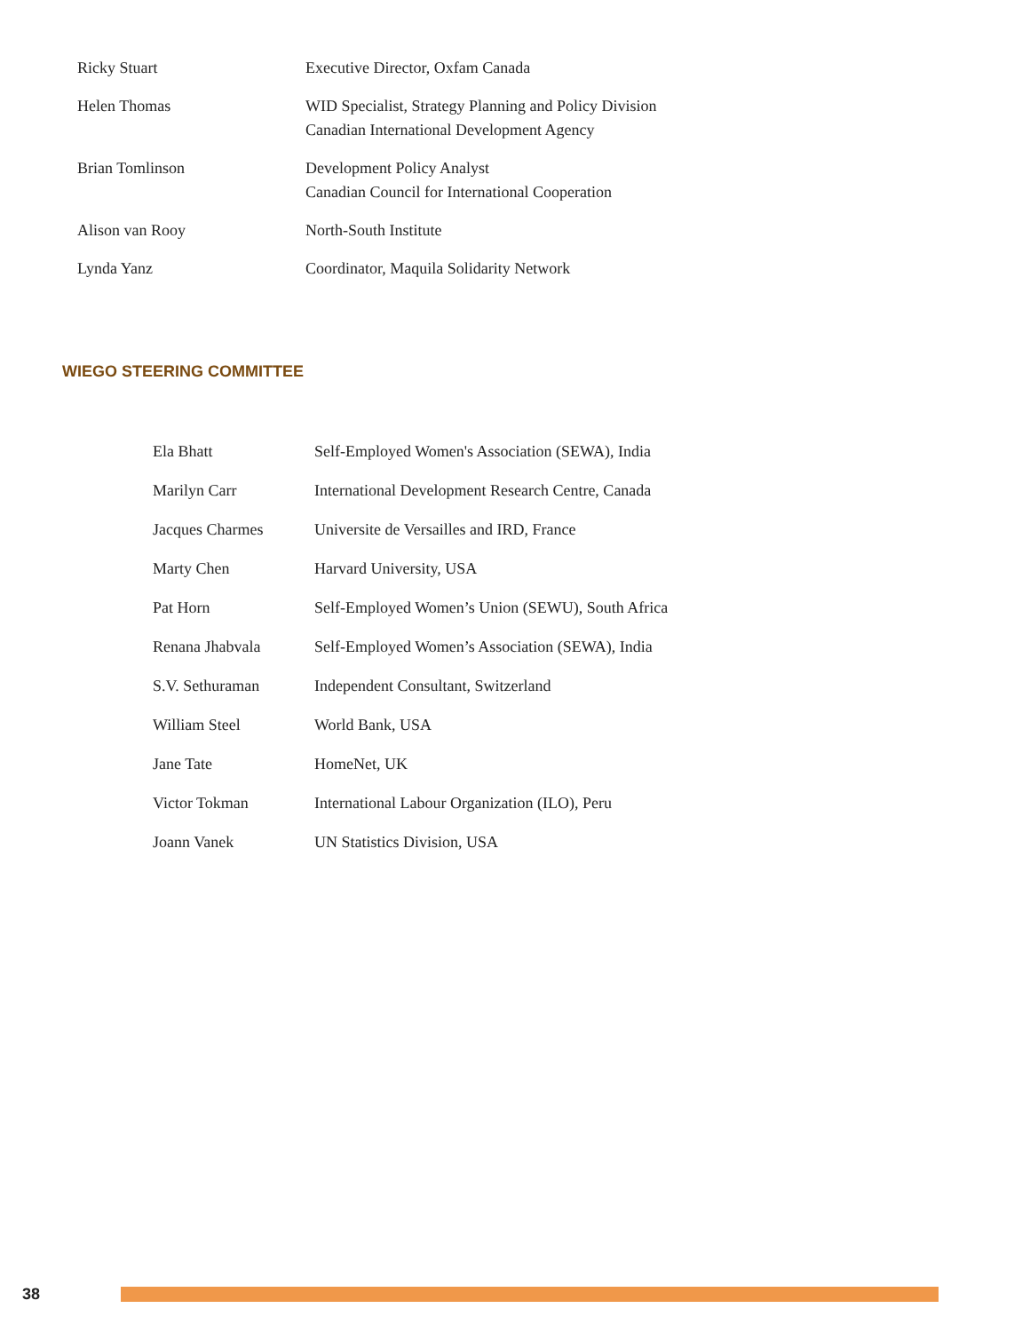| Ricky Stuart | Executive Director, Oxfam Canada |
| Helen Thomas | WID Specialist, Strategy Planning and Policy Division Canadian International Development Agency |
| Brian Tomlinson | Development Policy Analyst Canadian Council for International Cooperation |
| Alison van Rooy | North-South Institute |
| Lynda Yanz | Coordinator, Maquila Solidarity Network |
WIEGO STEERING COMMITTEE
| Ela Bhatt | Self-Employed Women's Association (SEWA), India |
| Marilyn Carr | International Development Research Centre, Canada |
| Jacques Charmes | Universite de Versailles and IRD, France |
| Marty Chen | Harvard University, USA |
| Pat Horn | Self-Employed Women’s Union (SEWU), South Africa |
| Renana Jhabvala | Self-Employed Women’s Association (SEWA), India |
| S.V. Sethuraman | Independent Consultant, Switzerland |
| William Steel | World Bank, USA |
| Jane Tate | HomeNet, UK |
| Victor Tokman | International Labour Organization (ILO), Peru |
| Joann Vanek | UN Statistics Division, USA |
38